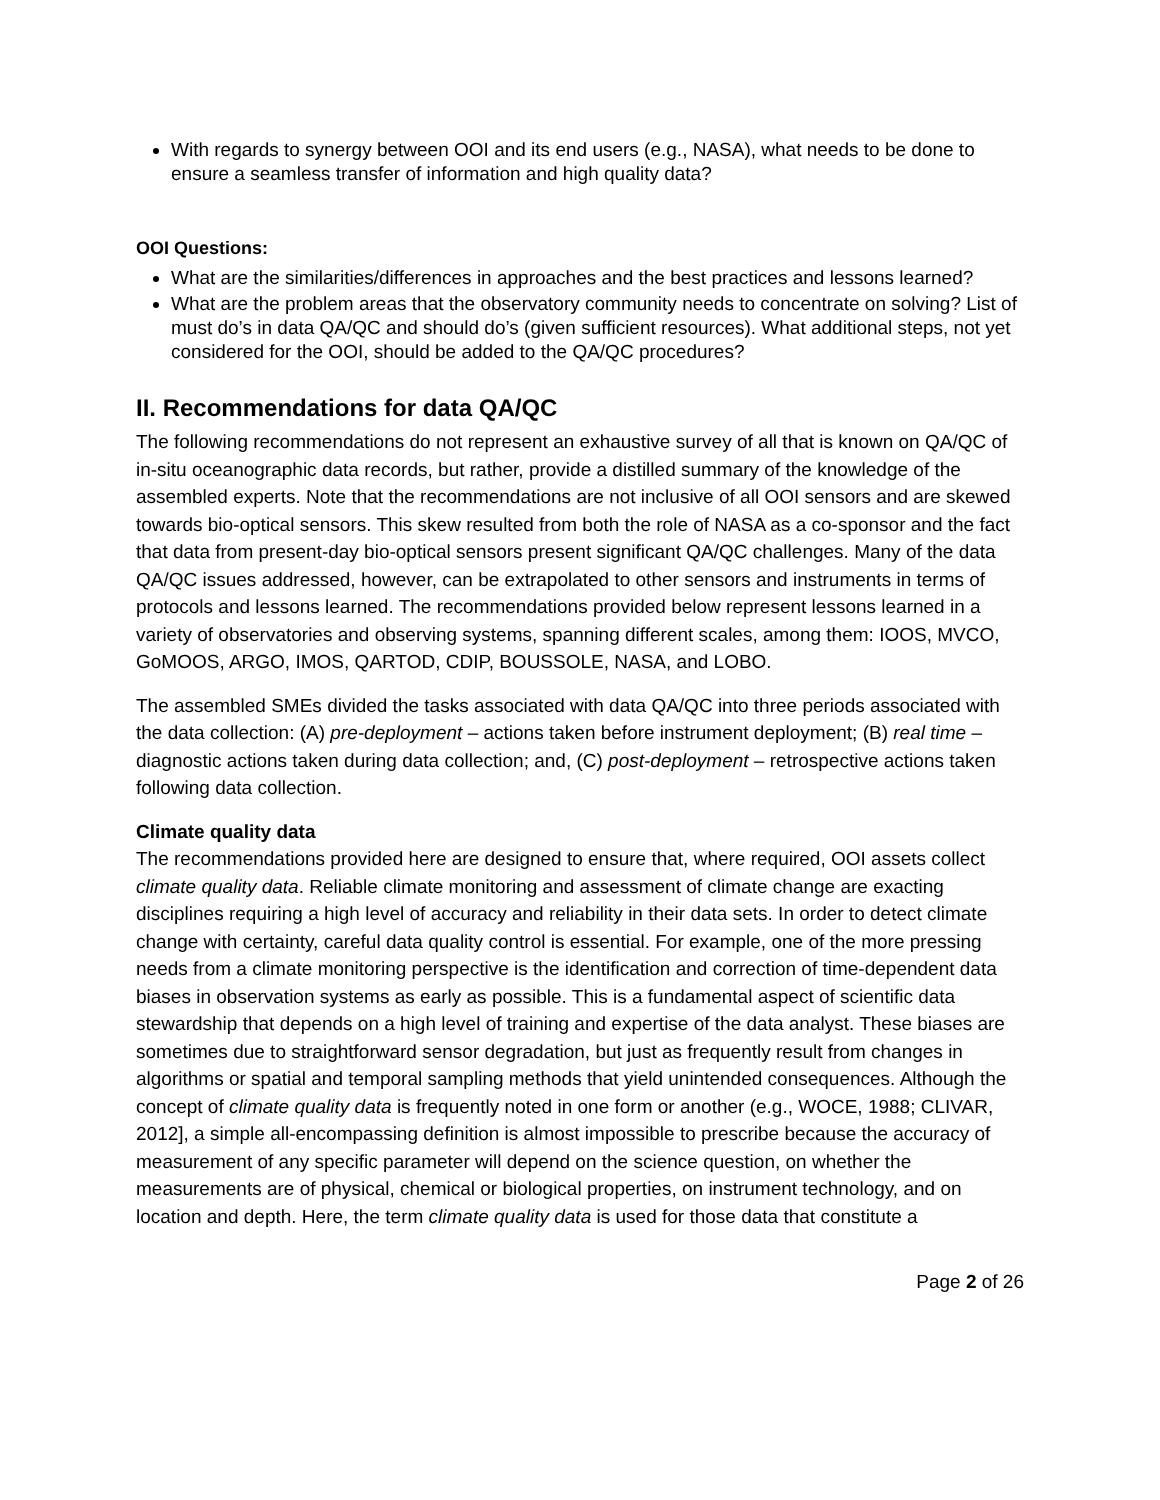With regards to synergy between OOI and its end users (e.g., NASA), what needs to be done to ensure a seamless transfer of information and high quality data?
OOI Questions:
What are the similarities/differences in approaches and the best practices and lessons learned?
What are the problem areas that the observatory community needs to concentrate on solving? List of must do’s in data QA/QC and should do’s (given sufficient resources). What additional steps, not yet considered for the OOI, should be added to the QA/QC procedures?
II. Recommendations for data QA/QC
The following recommendations do not represent an exhaustive survey of all that is known on QA/QC of in-situ oceanographic data records, but rather, provide a distilled summary of the knowledge of the assembled experts. Note that the recommendations are not inclusive of all OOI sensors and are skewed towards bio-optical sensors. This skew resulted from both the role of NASA as a co-sponsor and the fact that data from present-day bio-optical sensors present significant QA/QC challenges. Many of the data QA/QC issues addressed, however, can be extrapolated to other sensors and instruments in terms of protocols and lessons learned. The recommendations provided below represent lessons learned in a variety of observatories and observing systems, spanning different scales, among them: IOOS, MVCO, GoMOOS, ARGO, IMOS, QARTOD, CDIP, BOUSSOLE, NASA, and LOBO.
The assembled SMEs divided the tasks associated with data QA/QC into three periods associated with the data collection: (A) pre-deployment – actions taken before instrument deployment; (B) real time – diagnostic actions taken during data collection; and, (C) post-deployment – retrospective actions taken following data collection.
Climate quality data
The recommendations provided here are designed to ensure that, where required, OOI assets collect climate quality data. Reliable climate monitoring and assessment of climate change are exacting disciplines requiring a high level of accuracy and reliability in their data sets. In order to detect climate change with certainty, careful data quality control is essential. For example, one of the more pressing needs from a climate monitoring perspective is the identification and correction of time-dependent data biases in observation systems as early as possible. This is a fundamental aspect of scientific data stewardship that depends on a high level of training and expertise of the data analyst. These biases are sometimes due to straightforward sensor degradation, but just as frequently result from changes in algorithms or spatial and temporal sampling methods that yield unintended consequences. Although the concept of climate quality data is frequently noted in one form or another (e.g., WOCE, 1988; CLIVAR, 2012], a simple all-encompassing definition is almost impossible to prescribe because the accuracy of measurement of any specific parameter will depend on the science question, on whether the measurements are of physical, chemical or biological properties, on instrument technology, and on location and depth. Here, the term climate quality data is used for those data that constitute a
Page 2 of 26